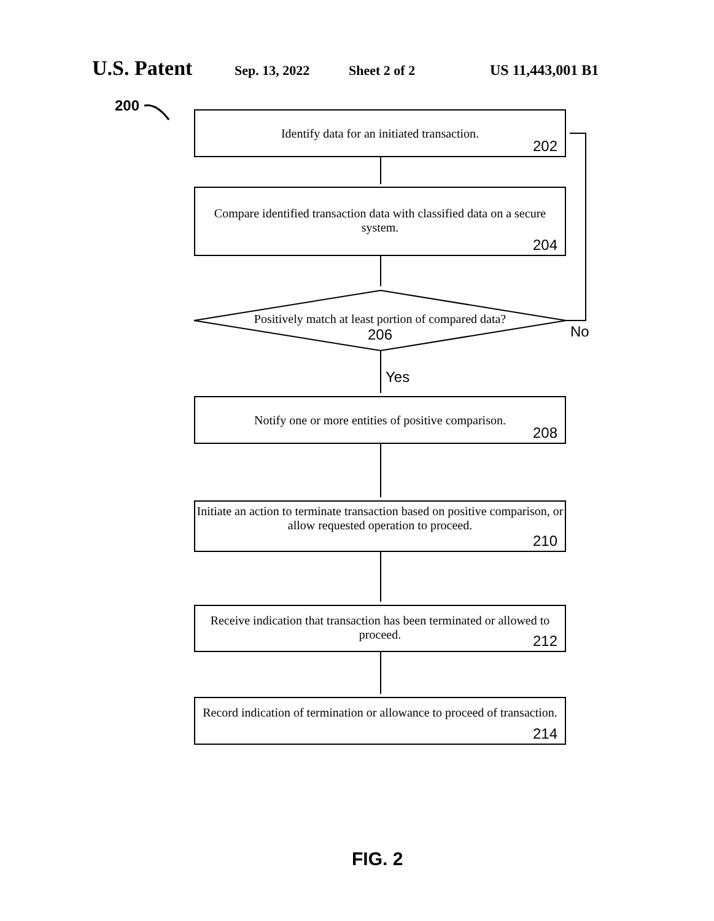U.S. Patent Sep. 13, 2022 Sheet 2 of 2 US 11,443,001 B1
200
Identify data for an initiated transaction.
202
Compare identified transaction data with classified data on a secure system.
204
Positively match at least portion of compared data?
206
No
Yes
Notify one or more entities of positive comparison.
208
Initiate an action to terminate transaction based on positive comparison, or allow requested operation to proceed.
210
Receive indication that transaction has been terminated or allowed to proceed.
212
Record indication of termination or allowance to proceed of transaction.
214
FIG. 2